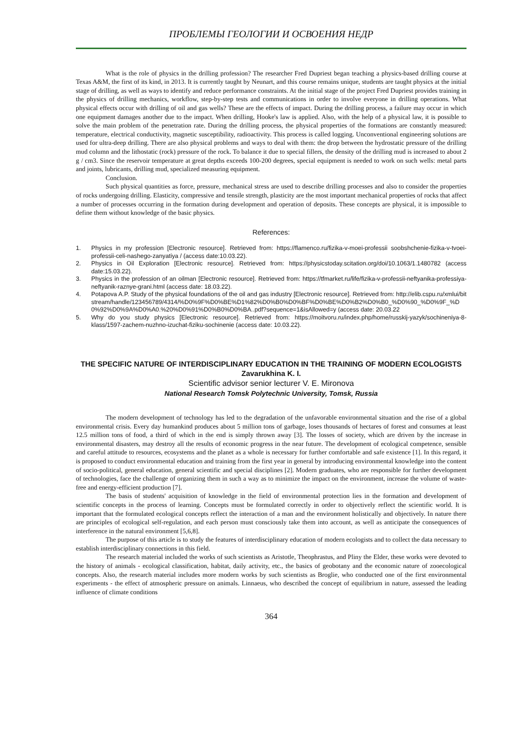ПРОБЛЕМЫ ГЕОЛОГИИ И ОСВОЕНИЯ НЕДР
What is the role of physics in the drilling profession? The researcher Fred Dupriest began teaching a physics-based drilling course at Texas A&M, the first of its kind, in 2013. It is currently taught by Neunart, and this course remains unique, students are taught physics at the initial stage of drilling, as well as ways to identify and reduce performance constraints. At the initial stage of the project Fred Dupriest provides training in the physics of drilling mechanics, workflow, step-by-step tests and communications in order to involve everyone in drilling operations. What physical effects occur with drilling of oil and gas wells? These are the effects of impact. During the drilling process, a failure may occur in which one equipment damages another due to the impact. When drilling, Hooke's law is applied. Also, with the help of a physical law, it is possible to solve the main problem of the penetration rate. During the drilling process, the physical properties of the formations are constantly measured: temperature, electrical conductivity, magnetic susceptibility, radioactivity. This process is called logging. Unconventional engineering solutions are used for ultra-deep drilling. There are also physical problems and ways to deal with them: the drop between the hydrostatic pressure of the drilling mud column and the lithostatic (rock) pressure of the rock. To balance it due to special fillers, the density of the drilling mud is increased to about 2 g / cm3. Since the reservoir temperature at great depths exceeds 100-200 degrees, special equipment is needed to work on such wells: metal parts and joints, lubricants, drilling mud, specialized measuring equipment.
Conclusion.
Such physical quantities as force, pressure, mechanical stress are used to describe drilling processes and also to consider the properties of rocks undergoing drilling. Elasticity, compressive and tensile strength, plasticity are the most important mechanical properties of rocks that affect a number of processes occurring in the formation during development and operation of deposits. These concepts are physical, it is impossible to define them without knowledge of the basic physics.
References:
1. Physics in my profession [Electronic resource]. Retrieved from: https://flamenco.ru/fizika-v-moei-professii soobshchenie-fizika-v-tvoei-professii-celi-nashego-zanyatiya / (access date:10.03.22).
2. Physics in Oil Exploration [Electronic resource]. Retrieved from: https://physicstoday.scitation.org/doi/10.1063/1.1480782 (access date:15.03.22).
3. Physics in the profession of an oilman [Electronic resource]. Retrieved from: https://tfmarket.ru/life/fizika-v-professii-neftyanika-professiya-neftyanik-raznye-grani.html (access date: 18.03.22).
4. Potapova A.P. Study of the physical foundations of the oil and gas industry [Electronic resource]. Retrieved from: http://elib.cspu.ru/xmlui/bitstream/handle/123456789/4314/%D0%9F%D0%BE%D1%82%D0%B0%D0%BF%D0%BE%D0%B2%D0%B0_%D0%90_%D0%9F_%D0%92%D0%9A%D0%A0.%20%D0%91%D0%B0%D0%BA..pdf?sequence=1&isAllowed=y (access date: 20.03.22
5. Why do you study physics [Electronic resource]. Retrieved from: https://moitvoru.ru/index.php/home/russkij-yazyk/sochineniya-8-klass/1597-zachem-nuzhno-izuchat-fiziku-sochinenie (access date: 10.03.22).
THE SPECIFIC NATURE OF INTERDISCIPLINARY EDUCATION IN THE TRAINING OF MODERN ECOLOGISTS
Zavarukhina K. I.
Scientific advisor senior lecturer V. E. Mironova
National Research Tomsk Polytechnic University, Tomsk, Russia
The modern development of technology has led to the degradation of the unfavorable environmental situation and the rise of a global environmental crisis. Every day humankind produces about 5 million tons of garbage, loses thousands of hectares of forest and consumes at least 12.5 million tons of food, a third of which in the end is simply thrown away [3]. The losses of society, which are driven by the increase in environmental disasters, may destroy all the results of economic progress in the near future. The development of ecological competence, sensible and careful attitude to resources, ecosystems and the planet as a whole is necessary for further comfortable and safe existence [1]. In this regard, it is proposed to conduct environmental education and training from the first year in general by introducing environmental knowledge into the content of socio-political, general education, general scientific and special disciplines [2]. Modern graduates, who are responsible for further development of technologies, face the challenge of organizing them in such a way as to minimize the impact on the environment, increase the volume of waste-free and energy-efficient production [7].
The basis of students' acquisition of knowledge in the field of environmental protection lies in the formation and development of scientific concepts in the process of learning. Concepts must be formulated correctly in order to objectively reflect the scientific world. It is important that the formulated ecological concepts reflect the interaction of a man and the environment holistically and objectively. In nature there are principles of ecological self-regulation, and each person must consciously take them into account, as well as anticipate the consequences of interference in the natural environment [5,6,8].
The purpose of this article is to study the features of interdisciplinary education of modern ecologists and to collect the data necessary to establish interdisciplinary connections in this field.
The research material included the works of such scientists as Aristotle, Theophrastus, and Pliny the Elder, these works were devoted to the history of animals - ecological classification, habitat, daily activity, etc., the basics of geobotany and the economic nature of zooecological concepts. Also, the research material includes more modern works by such scientists as Broglie, who conducted one of the first environmental experiments - the effect of atmospheric pressure on animals. Linnaeus, who described the concept of equilibrium in nature, assessed the leading influence of climate conditions
364